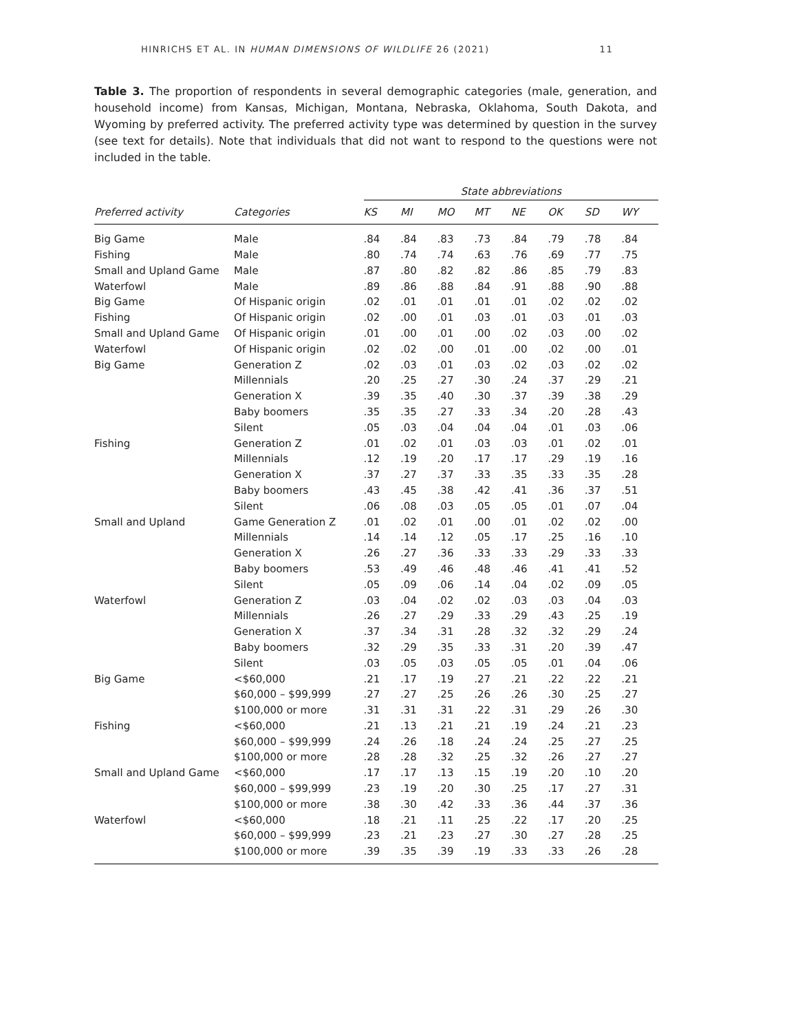HINRICHS ET AL. IN HUMAN DIMENSIONS OF WILDLIFE 26 (2021) 11
Table 3. The proportion of respondents in several demographic categories (male, generation, and household income) from Kansas, Michigan, Montana, Nebraska, Oklahoma, South Dakota, and Wyoming by preferred activity. The preferred activity type was determined by question in the survey (see text for details). Note that individuals that did not want to respond to the questions were not included in the table.
| | | State abbreviations | | | | | | | |
| --- | --- | --- | --- | --- | --- | --- | --- | --- | --- |
| Preferred activity | Categories | KS | MI | MO | MT | NE | OK | SD | WY |
| Big Game | Male | .84 | .84 | .83 | .73 | .84 | .79 | .78 | .84 |
| Fishing | Male | .80 | .74 | .74 | .63 | .76 | .69 | .77 | .75 |
| Small and Upland Game | Male | .87 | .80 | .82 | .82 | .86 | .85 | .79 | .83 |
| Waterfowl | Male | .89 | .86 | .88 | .84 | .91 | .88 | .90 | .88 |
| Big Game | Of Hispanic origin | .02 | .01 | .01 | .01 | .01 | .02 | .02 | .02 |
| Fishing | Of Hispanic origin | .02 | .00 | .01 | .03 | .01 | .03 | .01 | .03 |
| Small and Upland Game | Of Hispanic origin | .01 | .00 | .01 | .00 | .02 | .03 | .00 | .02 |
| Waterfowl | Of Hispanic origin | .02 | .02 | .00 | .01 | .00 | .02 | .00 | .01 |
| Big Game | Generation Z | .02 | .03 | .01 | .03 | .02 | .03 | .02 | .02 |
| | Millennials | .20 | .25 | .27 | .30 | .24 | .37 | .29 | .21 |
| | Generation X | .39 | .35 | .40 | .30 | .37 | .39 | .38 | .29 |
| | Baby boomers | .35 | .35 | .27 | .33 | .34 | .20 | .28 | .43 |
| | Silent | .05 | .03 | .04 | .04 | .04 | .01 | .03 | .06 |
| Fishing | Generation Z | .01 | .02 | .01 | .03 | .03 | .01 | .02 | .01 |
| | Millennials | .12 | .19 | .20 | .17 | .17 | .29 | .19 | .16 |
| | Generation X | .37 | .27 | .37 | .33 | .35 | .33 | .35 | .28 |
| | Baby boomers | .43 | .45 | .38 | .42 | .41 | .36 | .37 | .51 |
| | Silent | .06 | .08 | .03 | .05 | .05 | .01 | .07 | .04 |
| Small and Upland | Game Generation Z | .01 | .02 | .01 | .00 | .01 | .02 | .02 | .00 |
| | Millennials | .14 | .14 | .12 | .05 | .17 | .25 | .16 | .10 |
| | Generation X | .26 | .27 | .36 | .33 | .33 | .29 | .33 | .33 |
| | Baby boomers | .53 | .49 | .46 | .48 | .46 | .41 | .41 | .52 |
| | Silent | .05 | .09 | .06 | .14 | .04 | .02 | .09 | .05 |
| Waterfowl | Generation Z | .03 | .04 | .02 | .02 | .03 | .03 | .04 | .03 |
| | Millennials | .26 | .27 | .29 | .33 | .29 | .43 | .25 | .19 |
| | Generation X | .37 | .34 | .31 | .28 | .32 | .32 | .29 | .24 |
| | Baby boomers | .32 | .29 | .35 | .33 | .31 | .20 | .39 | .47 |
| | Silent | .03 | .05 | .03 | .05 | .05 | .01 | .04 | .06 |
| Big Game | <$60,000 | .21 | .17 | .19 | .27 | .21 | .22 | .22 | .21 |
| | $60,000 – $99,999 | .27 | .27 | .25 | .26 | .26 | .30 | .25 | .27 |
| | $100,000 or more | .31 | .31 | .31 | .22 | .31 | .29 | .26 | .30 |
| Fishing | <$60,000 | .21 | .13 | .21 | .21 | .19 | .24 | .21 | .23 |
| | $60,000 – $99,999 | .24 | .26 | .18 | .24 | .24 | .25 | .27 | .25 |
| | $100,000 or more | .28 | .28 | .32 | .25 | .32 | .26 | .27 | .27 |
| Small and Upland Game | <$60,000 | .17 | .17 | .13 | .15 | .19 | .20 | .10 | .20 |
| | $60,000 – $99,999 | .23 | .19 | .20 | .30 | .25 | .17 | .27 | .31 |
| | $100,000 or more | .38 | .30 | .42 | .33 | .36 | .44 | .37 | .36 |
| Waterfowl | <$60,000 | .18 | .21 | .11 | .25 | .22 | .17 | .20 | .25 |
| | $60,000 – $99,999 | .23 | .21 | .23 | .27 | .30 | .27 | .28 | .25 |
| | $100,000 or more | .39 | .35 | .39 | .19 | .33 | .33 | .26 | .28 |